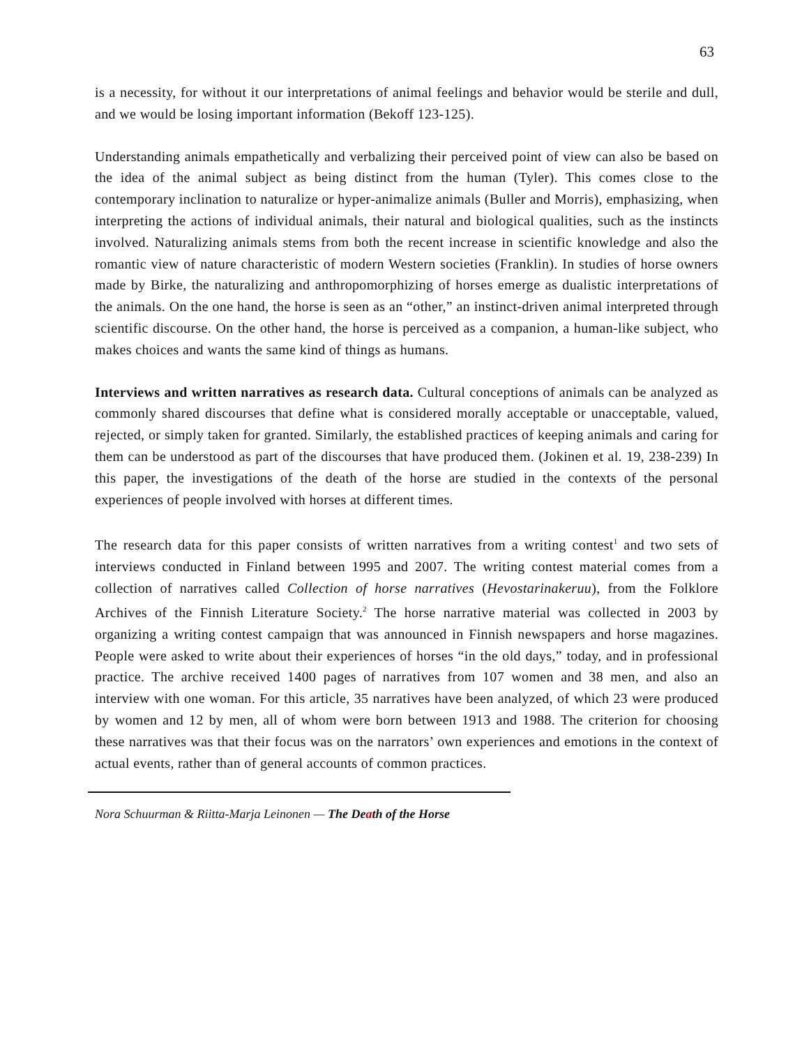63
is a necessity, for without it our interpretations of animal feelings and behavior would be sterile and dull, and we would be losing important information (Bekoff 123-125).
Understanding animals empathetically and verbalizing their perceived point of view can also be based on the idea of the animal subject as being distinct from the human (Tyler). This comes close to the contemporary inclination to naturalize or hyper-animalize animals (Buller and Morris), emphasizing, when interpreting the actions of individual animals, their natural and biological qualities, such as the instincts involved. Naturalizing animals stems from both the recent increase in scientific knowledge and also the romantic view of nature characteristic of modern Western societies (Franklin). In studies of horse owners made by Birke, the naturalizing and anthropomorphizing of horses emerge as dualistic interpretations of the animals. On the one hand, the horse is seen as an “other,” an instinct-driven animal interpreted through scientific discourse. On the other hand, the horse is perceived as a companion, a human-like subject, who makes choices and wants the same kind of things as humans.
Interviews and written narratives as research data. Cultural conceptions of animals can be analyzed as commonly shared discourses that define what is considered morally acceptable or unacceptable, valued, rejected, or simply taken for granted. Similarly, the established practices of keeping animals and caring for them can be understood as part of the discourses that have produced them. (Jokinen et al. 19, 238-239) In this paper, the investigations of the death of the horse are studied in the contexts of the personal experiences of people involved with horses at different times.
The research data for this paper consists of written narratives from a writing contest<sup>1</sup> and two sets of interviews conducted in Finland between 1995 and 2007. The writing contest material comes from a collection of narratives called Collection of horse narratives (Hevostarinakeruu), from the Folklore Archives of the Finnish Literature Society.<sup>2</sup> The horse narrative material was collected in 2003 by organizing a writing contest campaign that was announced in Finnish newspapers and horse magazines. People were asked to write about their experiences of horses “in the old days,” today, and in professional practice. The archive received 1400 pages of narratives from 107 women and 38 men, and also an interview with one woman. For this article, 35 narratives have been analyzed, of which 23 were produced by women and 12 by men, all of whom were born between 1913 and 1988. The criterion for choosing these narratives was that their focus was on the narrators’ own experiences and emotions in the context of actual events, rather than of general accounts of common practices.
Nora Schuurman & Riitta-Marja Leinonen — The Death of the Horse